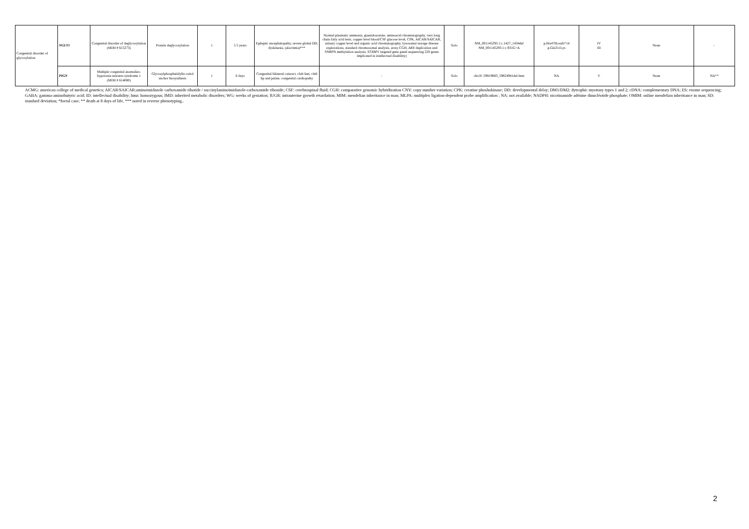| Congenital disorder of glycosylation | NGLY1 | Congenital disorder of deglycosylation (MIM # 615273) | Protein deglycosylation | 1 | 5.5 years | Epileptic encephalopathy, severe global DD, dyskinesia, (alacrimia)*** | Normal plasmatic ammonia, guanidoacetate, aminoacid chromatography, very long chain fatty acid tests, copper level blood/CSF glucose level, CPK, AICAR/SAICAR, urinary copper level and organic acid chromatography, lysosomal storage disease explorations, standard chromosomal analysis, array-CGH, ARX duplication and SNRPN methylation analysis, STXBP1 targeted gene panel sequencing 220 genes implicated in intellectual disability) | Solo | NM_001145293.1:c.1427_1434del NM_001145293.1:c.931G>A | p.His476Leufs*14 p.Glu311Lys | IV III | None | - |
| | PIGN | Multiple congenital anomalies-hypotonia-seizures syndrome 1 (MIM # 614080) | Glycosylphosphatidylin ositol anchor biosynthesis | 1 | 6 days | Congenital bilateral cataract, club feet, cleft lip and palate, congenital cardiopathy | - | Solo | chr18 :59819883_59824941del hmz | NA | V | None | NA** |
ACMG: american college of medical genetics; AICAR/SAICAR:aminoimidazole carboxamide ribotide / succinylaminoimidazole-carboxamide riboside; CSF: cerebrospinal fluid; CGH: comparative genomic hybridization CNV: copy number variation; CPK: creatine phoshokinase; DD: developmental delay; DM1/DM2: dytrophic myotony types 1 and 2; cDNA: complementary DNA; ES: exome sequencing; GABA: gamma-aminobutyric acid; ID: intellectual disability; hmz: homozygous; IMD: inherited metabolic disorders; WG: weeks of gestation; IUGR: intrauterine growth retardation; MIM: mendelian inheritance in man; MLPA: multiplex ligation-dependent probe amplification ; NA: not available; NADPH: nicotinamide adénine dinucléotide phosphate; OMIM: online mendelian inheritance in man; SD: standard deviation; *foetal case; ** death at 8 days of life, *** noted in reverse phenotyping..
2